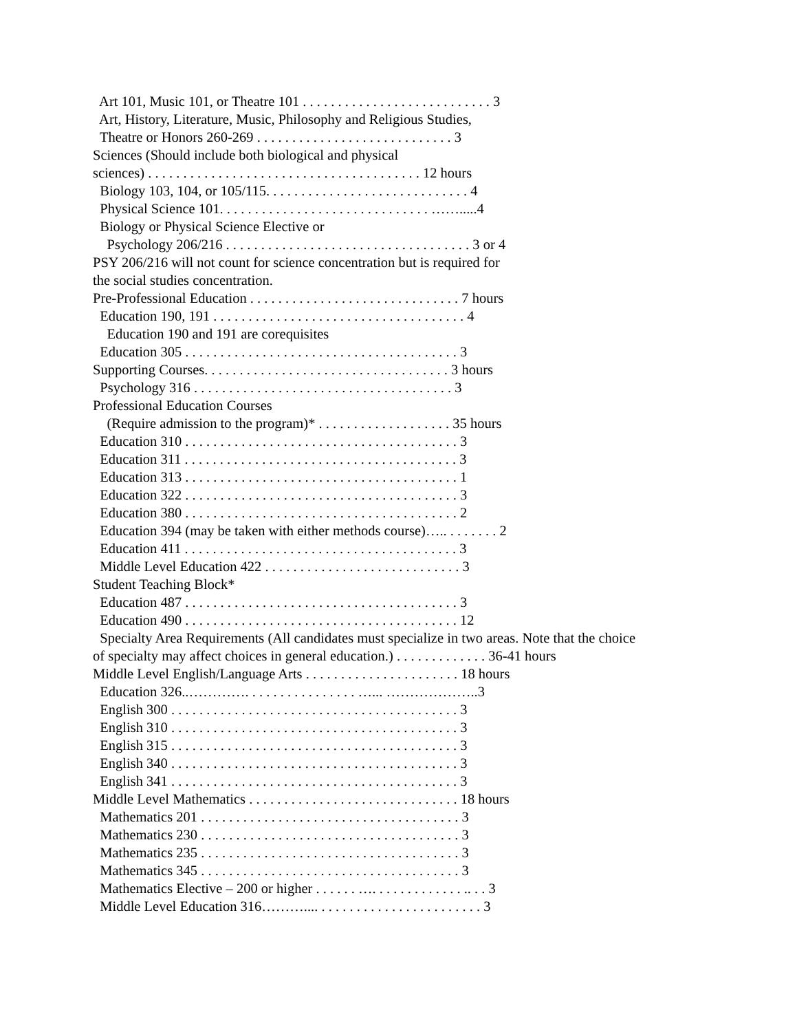Art 101, Music 101, or Theatre 101 . . . . . . . . . . . . . . . . . . . . . . . . . . . 3
Art, History, Literature, Music, Philosophy and Religious Studies,
Theatre or Honors 260-269 . . . . . . . . . . . . . . . . . . . . . . . . . . . . 3
Sciences (Should include both biological and physical
sciences) . . . . . . . . . . . . . . . . . . . . . . . . . . . . . . . . . . . . . . . 12 hours
Biology 103, 104, or 105/115. . . . . . . . . . . . . . . . . . . . . . . . . . . . . 4
Physical Science 101. . . . . . . . . . . . . . . . . . . . . . . . . . . . . . …….....4
Biology or Physical Science Elective or
Psychology 206/216 . . . . . . . . . . . . . . . . . . . . . . . . . . . . . . . . . . . 3 or 4
PSY 206/216 will not count for science concentration but is required for
the social studies concentration.
Pre-Professional Education . . . . . . . . . . . . . . . . . . . . . . . . . . . . . . 7 hours
Education 190, 191 . . . . . . . . . . . . . . . . . . . . . . . . . . . . . . . . . . . . 4
Education 190 and 191 are corequisites
Education 305 . . . . . . . . . . . . . . . . . . . . . . . . . . . . . . . . . . . . . . . 3
Supporting Courses. . . . . . . . . . . . . . . . . . . . . . . . . . . . . . . . . . . 3 hours
Psychology 316 . . . . . . . . . . . . . . . . . . . . . . . . . . . . . . . . . . . . . 3
Professional Education Courses
(Require admission to the program)* . . . . . . . . . . . . . . . . . . . 35 hours
Education 310 . . . . . . . . . . . . . . . . . . . . . . . . . . . . . . . . . . . . . . . 3
Education 311 . . . . . . . . . . . . . . . . . . . . . . . . . . . . . . . . . . . . . . . 3
Education 313 . . . . . . . . . . . . . . . . . . . . . . . . . . . . . . . . . . . . . . . 1
Education 322 . . . . . . . . . . . . . . . . . . . . . . . . . . . . . . . . . . . . . . . 3
Education 380 . . . . . . . . . . . . . . . . . . . . . . . . . . . . . . . . . . . . . . . 2
Education 394 (may be taken with either methods course)….. . . . . . . . 2
Education 411 . . . . . . . . . . . . . . . . . . . . . . . . . . . . . . . . . . . . . . . 3
Middle Level Education 422 . . . . . . . . . . . . . . . . . . . . . . . . . . . . 3
Student Teaching Block*
Education 487 . . . . . . . . . . . . . . . . . . . . . . . . . . . . . . . . . . . . . . . 3
Education 490 . . . . . . . . . . . . . . . . . . . . . . . . . . . . . . . . . . . . . . . 12
Specialty Area Requirements (All candidates must specialize in two areas. Note that the choice
of specialty may affect choices in general education.) . . . . . . . . . . . . . 36-41 hours
Middle Level English/Language Arts . . . . . . . . . . . . . . . . . . . . . . 18 hours
Education 326..…………. . . . . . . . . . . . . . . . …... ………………..3
English 300 . . . . . . . . . . . . . . . . . . . . . . . . . . . . . . . . . . . . . . . . . 3
English 310 . . . . . . . . . . . . . . . . . . . . . . . . . . . . . . . . . . . . . . . . . 3
English 315 . . . . . . . . . . . . . . . . . . . . . . . . . . . . . . . . . . . . . . . . . 3
English 340 . . . . . . . . . . . . . . . . . . . . . . . . . . . . . . . . . . . . . . . . . 3
English 341 . . . . . . . . . . . . . . . . . . . . . . . . . . . . . . . . . . . . . . . . . 3
Middle Level Mathematics . . . . . . . . . . . . . . . . . . . . . . . . . . . . . . 18 hours
Mathematics 201 . . . . . . . . . . . . . . . . . . . . . . . . . . . . . . . . . . . . . 3
Mathematics 230 . . . . . . . . . . . . . . . . . . . . . . . . . . . . . . . . . . . . . 3
Mathematics 235 . . . . . . . . . . . . . . . . . . . . . . . . . . . . . . . . . . . . . 3
Mathematics 345 . . . . . . . . . . . . . . . . . . . . . . . . . . . . . . . . . . . . . 3
Mathematics Elective – 200 or higher . . . . . . …. . . . . . . . . . . . . .. . . 3
Middle Level Education 316……….... . . . . . . . . . . . . . . . . . . . . . . . 3